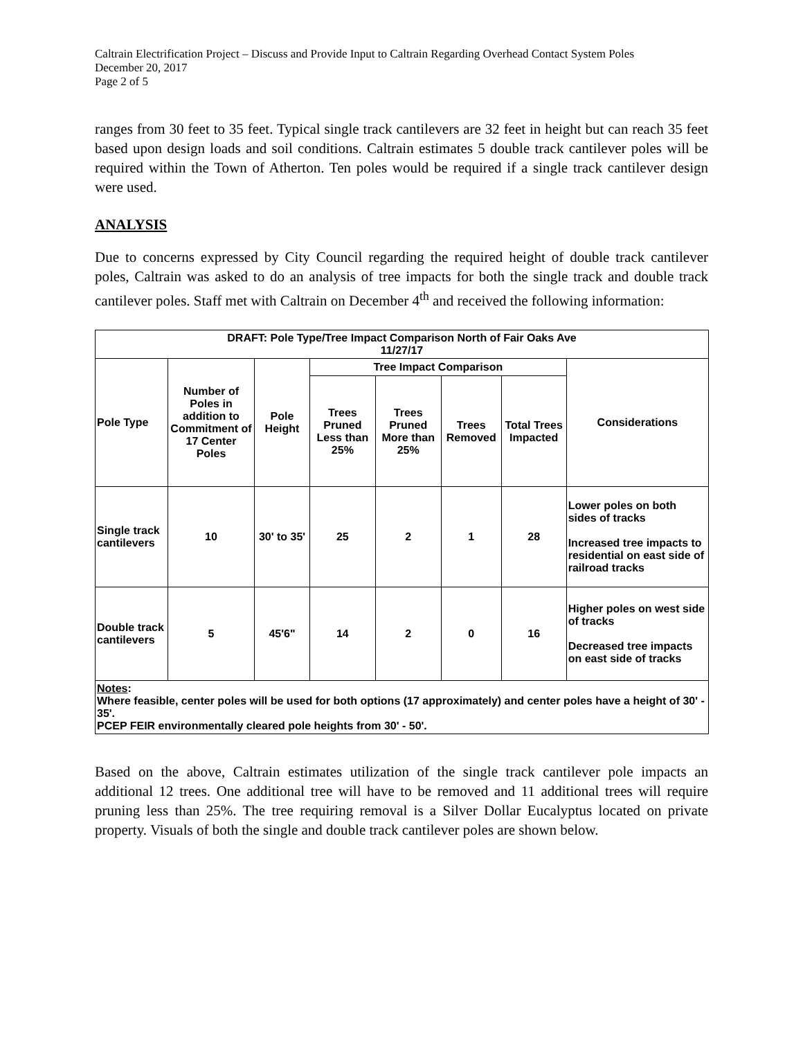Caltrain Electrification Project – Discuss and Provide Input to Caltrain Regarding Overhead Contact System Poles
December 20, 2017
Page 2 of 5
ranges from 30 feet to 35 feet. Typical single track cantilevers are 32 feet in height but can reach 35 feet based upon design loads and soil conditions. Caltrain estimates 5 double track cantilever poles will be required within the Town of Atherton. Ten poles would be required if a single track cantilever design were used.
ANALYSIS
Due to concerns expressed by City Council regarding the required height of double track cantilever poles, Caltrain was asked to do an analysis of tree impacts for both the single track and double track cantilever poles. Staff met with Caltrain on December 4<sup>th</sup> and received the following information:
| DRAFT: Pole Type/Tree Impact Comparison North of Fair Oaks Ave 11/27/17 | | | | | | | |
| --- | --- | --- | --- | --- | --- | --- | --- |
| Pole Type | Number of Poles in addition to Commitment of 17 Center Poles | Pole Height | Tree Impact Comparison | | | | Considerations |
| | | | Trees Pruned Less than 25% | Trees Pruned More than 25% | Trees Removed | Total Trees Impacted | |
| Single track cantilevers | 10 | 30' to 35' | 25 | 2 | 1 | 28 | Lower poles on both sides of tracks Increased tree impacts to residential on east side of railroad tracks |
| Double track cantilevers | 5 | 45'6" | 14 | 2 | 0 | 16 | Higher poles on west side of tracks Decreased tree impacts on east side of tracks |
| Notes : Where feasible, center poles will be used for both options (17 approximately) and center poles have a height of 30' - 35'. PCEP FEIR environmentally cleared pole heights from 30' - 50'. | | | | | | | |
Based on the above, Caltrain estimates utilization of the single track cantilever pole impacts an additional 12 trees. One additional tree will have to be removed and 11 additional trees will require pruning less than 25%. The tree requiring removal is a Silver Dollar Eucalyptus located on private property. Visuals of both the single and double track cantilever poles are shown below.